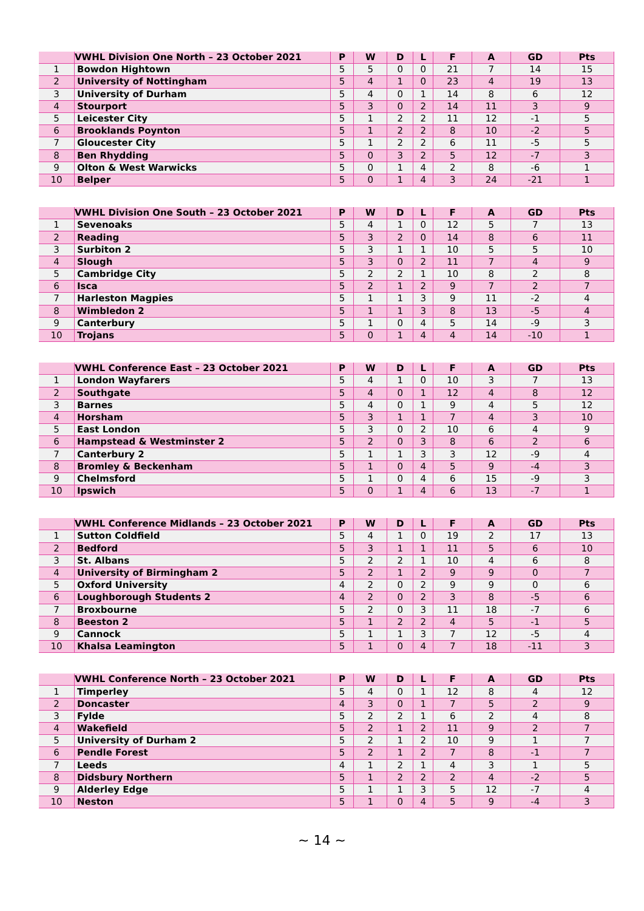| | VWHL Division One North – 23 October 2021 | P | W | D | L | F | A | GD | Pts |
| --- | --- | --- | --- | --- | --- | --- | --- | --- | --- |
| 1 | Bowdon Hightown | 5 | 5 | 0 | 0 | 21 | 7 | 14 | 15 |
| 2 | University of Nottingham | 5 | 4 | 1 | 0 | 23 | 4 | 19 | 13 |
| 3 | University of Durham | 5 | 4 | 0 | 1 | 14 | 8 | 6 | 12 |
| 4 | Stourport | 5 | 3 | 0 | 2 | 14 | 11 | 3 | 9 |
| 5 | Leicester City | 5 | 1 | 2 | 2 | 11 | 12 | -1 | 5 |
| 6 | Brooklands Poynton | 5 | 1 | 2 | 2 | 8 | 10 | -2 | 5 |
| 7 | Gloucester City | 5 | 1 | 2 | 2 | 6 | 11 | -5 | 5 |
| 8 | Ben Rhydding | 5 | 0 | 3 | 2 | 5 | 12 | -7 | 3 |
| 9 | Olton & West Warwicks | 5 | 0 | 1 | 4 | 2 | 8 | -6 | 1 |
| 10 | Belper | 5 | 0 | 1 | 4 | 3 | 24 | -21 | 1 |
| | VWHL Division One South – 23 October 2021 | P | W | D | L | F | A | GD | Pts |
| --- | --- | --- | --- | --- | --- | --- | --- | --- | --- |
| 1 | Sevenoaks | 5 | 4 | 1 | 0 | 12 | 5 | 7 | 13 |
| 2 | Reading | 5 | 3 | 2 | 0 | 14 | 8 | 6 | 11 |
| 3 | Surbiton 2 | 5 | 3 | 1 | 1 | 10 | 5 | 5 | 10 |
| 4 | Slough | 5 | 3 | 0 | 2 | 11 | 7 | 4 | 9 |
| 5 | Cambridge City | 5 | 2 | 2 | 1 | 10 | 8 | 2 | 8 |
| 6 | Isca | 5 | 2 | 1 | 2 | 9 | 7 | 2 | 7 |
| 7 | Harleston Magpies | 5 | 1 | 1 | 3 | 9 | 11 | -2 | 4 |
| 8 | Wimbledon 2 | 5 | 1 | 1 | 3 | 8 | 13 | -5 | 4 |
| 9 | Canterbury | 5 | 1 | 0 | 4 | 5 | 14 | -9 | 3 |
| 10 | Trojans | 5 | 0 | 1 | 4 | 4 | 14 | -10 | 1 |
| | VWHL Conference East – 23 October 2021 | P | W | D | L | F | A | GD | Pts |
| --- | --- | --- | --- | --- | --- | --- | --- | --- | --- |
| 1 | London Wayfarers | 5 | 4 | 1 | 0 | 10 | 3 | 7 | 13 |
| 2 | Southgate | 5 | 4 | 0 | 1 | 12 | 4 | 8 | 12 |
| 3 | Barnes | 5 | 4 | 0 | 1 | 9 | 4 | 5 | 12 |
| 4 | Horsham | 5 | 3 | 1 | 1 | 7 | 4 | 3 | 10 |
| 5 | East London | 5 | 3 | 0 | 2 | 10 | 6 | 4 | 9 |
| 6 | Hampstead & Westminster 2 | 5 | 2 | 0 | 3 | 8 | 6 | 2 | 6 |
| 7 | Canterbury 2 | 5 | 1 | 1 | 3 | 3 | 12 | -9 | 4 |
| 8 | Bromley & Beckenham | 5 | 1 | 0 | 4 | 5 | 9 | -4 | 3 |
| 9 | Chelmsford | 5 | 1 | 0 | 4 | 6 | 15 | -9 | 3 |
| 10 | Ipswich | 5 | 0 | 1 | 4 | 6 | 13 | -7 | 1 |
| | VWHL Conference Midlands – 23 October 2021 | P | W | D | L | F | A | GD | Pts |
| --- | --- | --- | --- | --- | --- | --- | --- | --- | --- |
| 1 | Sutton Coldfield | 5 | 4 | 1 | 0 | 19 | 2 | 17 | 13 |
| 2 | Bedford | 5 | 3 | 1 | 1 | 11 | 5 | 6 | 10 |
| 3 | St. Albans | 5 | 2 | 2 | 1 | 10 | 4 | 6 | 8 |
| 4 | University of Birmingham 2 | 5 | 2 | 1 | 2 | 9 | 9 | 0 | 7 |
| 5 | Oxford University | 4 | 2 | 0 | 2 | 9 | 9 | 0 | 6 |
| 6 | Loughborough Students 2 | 4 | 2 | 0 | 2 | 3 | 8 | -5 | 6 |
| 7 | Broxbourne | 5 | 2 | 0 | 3 | 11 | 18 | -7 | 6 |
| 8 | Beeston 2 | 5 | 1 | 2 | 2 | 4 | 5 | -1 | 5 |
| 9 | Cannock | 5 | 1 | 1 | 3 | 7 | 12 | -5 | 4 |
| 10 | Khalsa Leamington | 5 | 1 | 0 | 4 | 7 | 18 | -11 | 3 |
| | VWHL Conference North – 23 October 2021 | P | W | D | L | F | A | GD | Pts |
| --- | --- | --- | --- | --- | --- | --- | --- | --- | --- |
| 1 | Timperley | 5 | 4 | 0 | 1 | 12 | 8 | 4 | 12 |
| 2 | Doncaster | 4 | 3 | 0 | 1 | 7 | 5 | 2 | 9 |
| 3 | Fylde | 5 | 2 | 2 | 1 | 6 | 2 | 4 | 8 |
| 4 | Wakefield | 5 | 2 | 1 | 2 | 11 | 9 | 2 | 7 |
| 5 | University of Durham 2 | 5 | 2 | 1 | 2 | 10 | 9 | 1 | 7 |
| 6 | Pendle Forest | 5 | 2 | 1 | 2 | 7 | 8 | -1 | 7 |
| 7 | Leeds | 4 | 1 | 2 | 1 | 4 | 3 | 1 | 5 |
| 8 | Didsbury Northern | 5 | 1 | 2 | 2 | 2 | 4 | -2 | 5 |
| 9 | Alderley Edge | 5 | 1 | 1 | 3 | 5 | 12 | -7 | 4 |
| 10 | Neston | 5 | 1 | 0 | 4 | 5 | 9 | -4 | 3 |
~ 14 ~